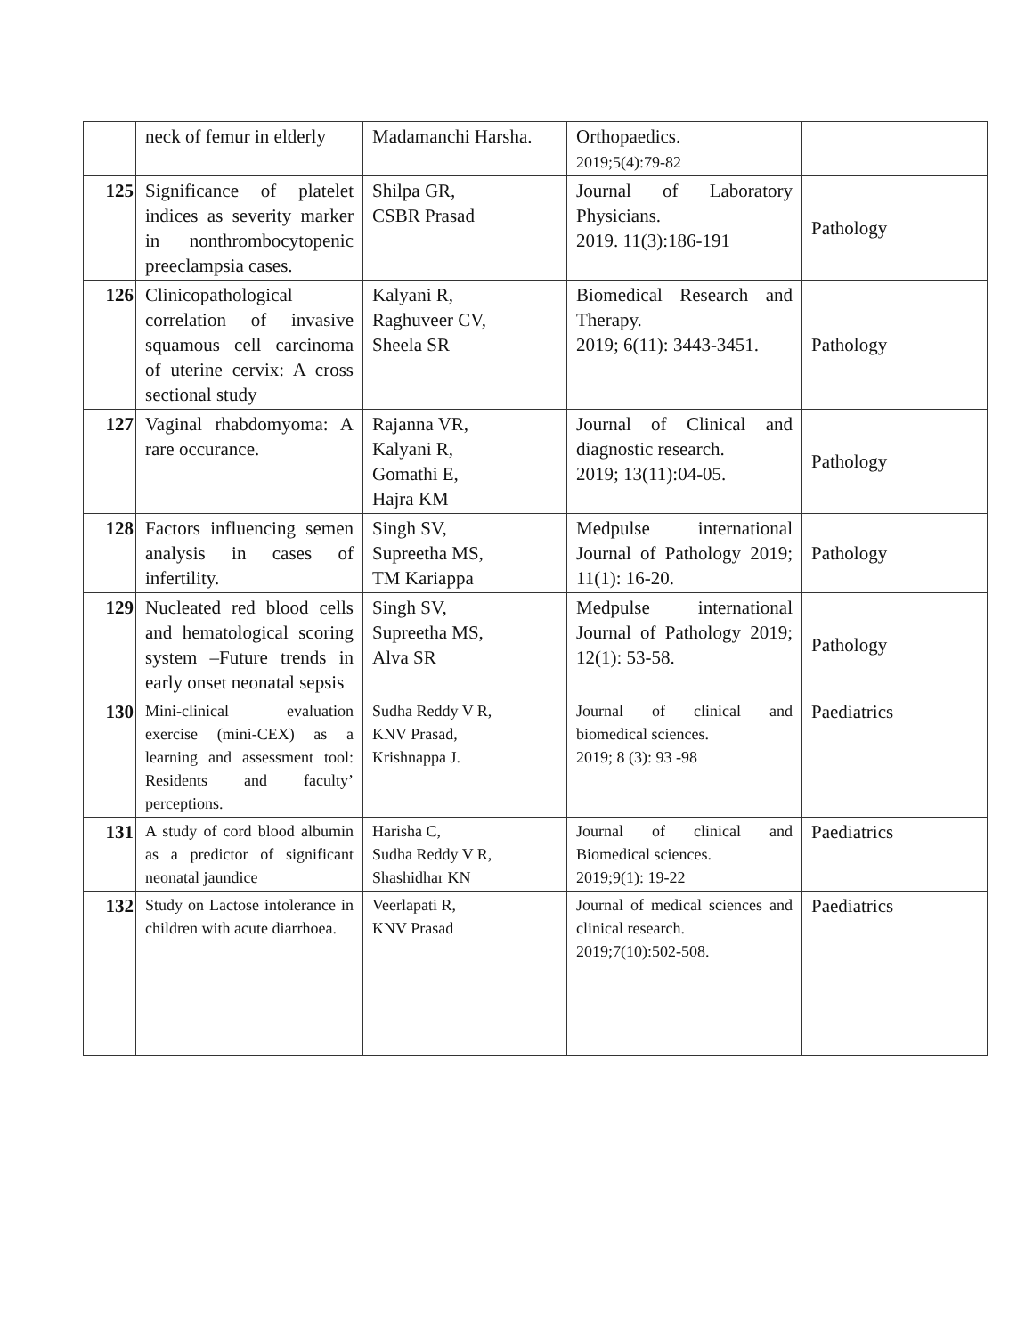| | neck of femur in elderly | Madamanchi Harsha. | Orthopaedics. 2019;5(4):79-82 | |
| 125 | Significance of platelet indices as severity marker in nonthrombocytopenic preeclampsia cases. | Shilpa GR, CSBR Prasad | Journal of Laboratory Physicians. 2019. 11(3):186-191 | Pathology |
| 126 | Clinicopathological correlation of invasive squamous cell carcinoma of uterine cervix: A cross sectional study | Kalyani R, Raghuveer CV, Sheela SR | Biomedical Research and Therapy. 2019; 6(11): 3443-3451. | Pathology |
| 127 | Vaginal rhabdomyoma: A rare occurance. | Rajanna VR, Kalyani R, Gomathi E, Hajra KM | Journal of Clinical and diagnostic research. 2019; 13(11):04-05. | Pathology |
| 128 | Factors influencing semen analysis in cases of infertility. | Singh SV, Supreetha MS, TM Kariappa | Medpulse international Journal of Pathology 2019; 11(1): 16-20. | Pathology |
| 129 | Nucleated red blood cells and hematological scoring system –Future trends in early onset neonatal sepsis | Singh SV, Supreetha MS, Alva SR | Medpulse international Journal of Pathology 2019; 12(1): 53-58. | Pathology |
| 130 | Mini-clinical evaluation exercise (mini-CEX) as a learning and assessment tool: Residents and faculty’ perceptions. | Sudha Reddy V R, KNV Prasad, Krishnappa J. | Journal of clinical and biomedical sciences. 2019; 8 (3): 93 -98 | Paediatrics |
| 131 | A study of cord blood albumin as a predictor of significant neonatal jaundice | Harisha C, Sudha Reddy V R, Shashidhar KN | Journal of clinical and Biomedical sciences. 2019;9(1): 19-22 | Paediatrics |
| 132 | Study on Lactose intolerance in children with acute diarrhoea. | Veerlapati R, KNV Prasad | Journal of medical sciences and clinical research. 2019;7(10):502-508. | Paediatrics |